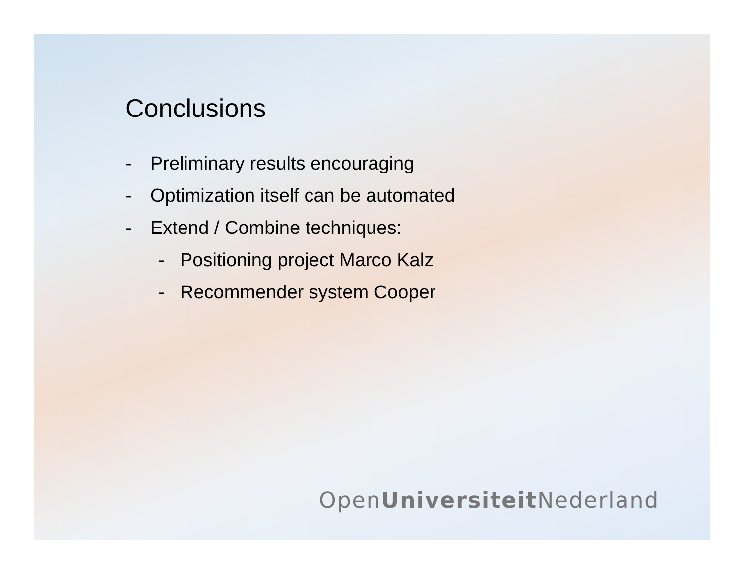Conclusions
- Preliminary results encouraging
- Optimization itself can be automated
- Extend / Combine techniques:
- Positioning project Marco Kalz
- Recommender system Cooper
OpenUniversiteit Nederland